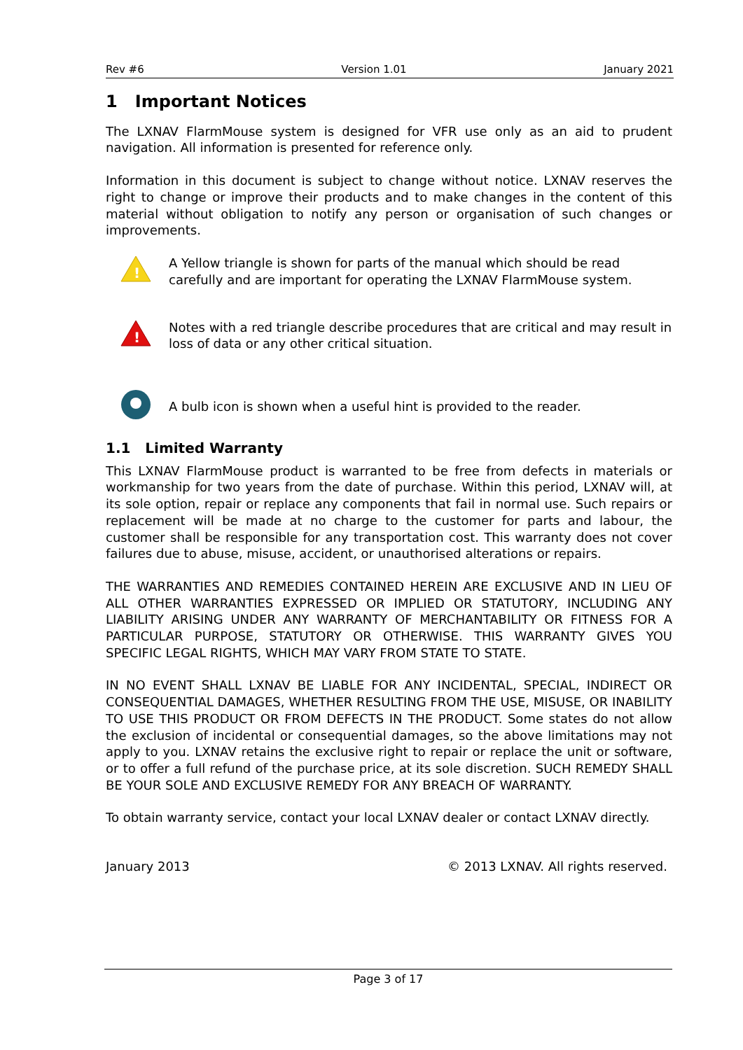Rev #6 Version 1.01 January 2021
1 Important Notices
The LXNAV FlarmMouse system is designed for VFR use only as an aid to prudent navigation. All information is presented for reference only.
Information in this document is subject to change without notice. LXNAV reserves the right to change or improve their products and to make changes in the content of this material without obligation to notify any person or organisation of such changes or improvements.
!
A Yellow triangle is shown for parts of the manual which should be read carefully and are important for operating the LXNAV FlarmMouse system.
!
Notes with a red triangle describe procedures that are critical and may result in loss of data or any other critical situation.
A bulb icon is shown when a useful hint is provided to the reader.
1.1 Limited Warranty
This LXNAV FlarmMouse product is warranted to be free from defects in materials or workmanship for two years from the date of purchase. Within this period, LXNAV will, at its sole option, repair or replace any components that fail in normal use. Such repairs or replacement will be made at no charge to the customer for parts and labour, the customer shall be responsible for any transportation cost. This warranty does not cover failures due to abuse, misuse, accident, or unauthorised alterations or repairs.
THE WARRANTIES AND REMEDIES CONTAINED HEREIN ARE EXCLUSIVE AND IN LIEU OF ALL OTHER WARRANTIES EXPRESSED OR IMPLIED OR STATUTORY, INCLUDING ANY LIABILITY ARISING UNDER ANY WARRANTY OF MERCHANTABILITY OR FITNESS FOR A PARTICULAR PURPOSE, STATUTORY OR OTHERWISE. THIS WARRANTY GIVES YOU SPECIFIC LEGAL RIGHTS, WHICH MAY VARY FROM STATE TO STATE.
IN NO EVENT SHALL LXNAV BE LIABLE FOR ANY INCIDENTAL, SPECIAL, INDIRECT OR CONSEQUENTIAL DAMAGES, WHETHER RESULTING FROM THE USE, MISUSE, OR INABILITY TO USE THIS PRODUCT OR FROM DEFECTS IN THE PRODUCT. Some states do not allow the exclusion of incidental or consequential damages, so the above limitations may not apply to you. LXNAV retains the exclusive right to repair or replace the unit or software, or to offer a full refund of the purchase price, at its sole discretion. SUCH REMEDY SHALL BE YOUR SOLE AND EXCLUSIVE REMEDY FOR ANY BREACH OF WARRANTY.
To obtain warranty service, contact your local LXNAV dealer or contact LXNAV directly.
January 2013 © 2013 LXNAV. All rights reserved.
Page 3 of 17